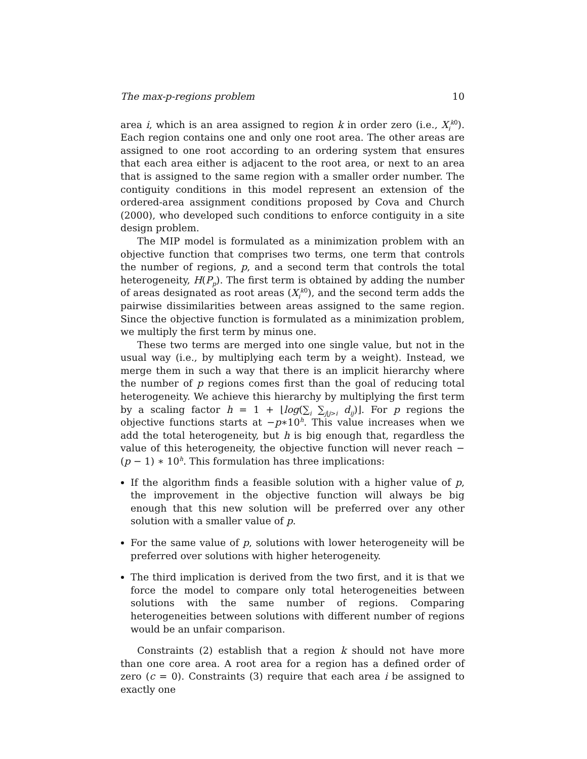The max-p-regions problem 10
area i, which is an area assigned to region k in order zero (i.e., X<sub>i</sub><sup>k0</sup>). Each region contains one and only one root area. The other areas are assigned to one root according to an ordering system that ensures that each area either is adjacent to the root area, or next to an area that is assigned to the same region with a smaller order number. The contiguity conditions in this model represent an extension of the ordered-area assignment conditions proposed by Cova and Church (2000), who developed such conditions to enforce contiguity in a site design problem.
The MIP model is formulated as a minimization problem with an objective function that comprises two terms, one term that controls the number of regions, p, and a second term that controls the total heterogeneity, H(P<sub>p</sub>). The first term is obtained by adding the number of areas designated as root areas (X<sub>i</sub><sup>k0</sup>), and the second term adds the pairwise dissimilarities between areas assigned to the same region. Since the objective function is formulated as a minimization problem, we multiply the first term by minus one.
These two terms are merged into one single value, but not in the usual way (i.e., by multiplying each term by a weight). Instead, we merge them in such a way that there is an implicit hierarchy where the number of p regions comes first than the goal of reducing total heterogeneity. We achieve this hierarchy by multiplying the first term by a scaling factor h = 1 + ⌊log(∑<sub>i</sub> ∑<sub>j|j>i</sub> d<sub>ij</sub>)⌋. For p regions the objective functions starts at −p∗10<sup>h</sup>. This value increases when we add the total heterogeneity, but h is big enough that, regardless the value of this heterogeneity, the objective function will never reach −(p − 1) ∗ 10<sup>h</sup>. This formulation has three implications:
If the algorithm finds a feasible solution with a higher value of p, the improvement in the objective function will always be big enough that this new solution will be preferred over any other solution with a smaller value of p.
For the same value of p, solutions with lower heterogeneity will be preferred over solutions with higher heterogeneity.
The third implication is derived from the two first, and it is that we force the model to compare only total heterogeneities between solutions with the same number of regions. Comparing heterogeneities between solutions with different number of regions would be an unfair comparison.
Constraints (2) establish that a region k should not have more than one core area. A root area for a region has a defined order of zero (c = 0). Constraints (3) require that each area i be assigned to exactly one